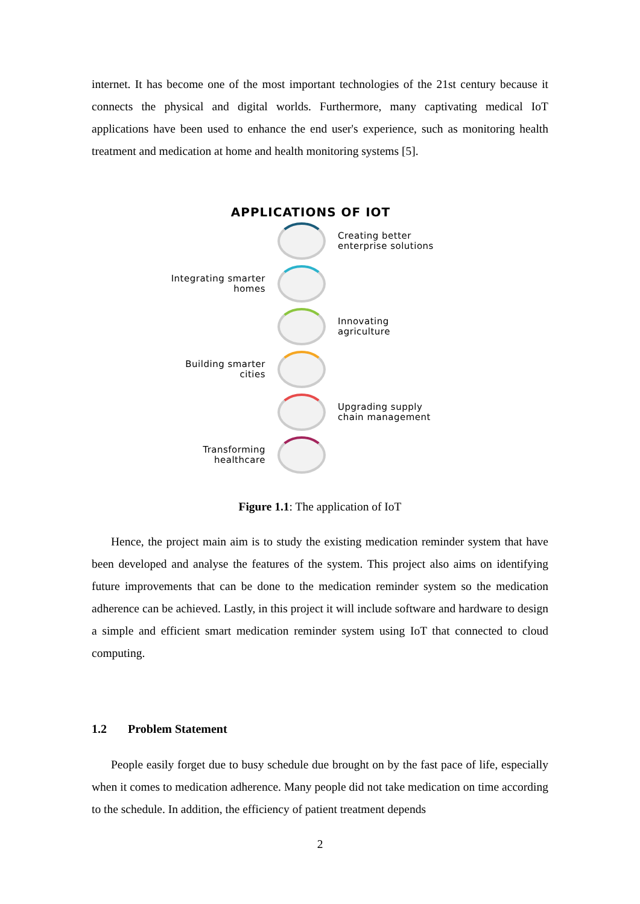internet. It has become one of the most important technologies of the 21st century because it connects the physical and digital worlds. Furthermore, many captivating medical IoT applications have been used to enhance the end user's experience, such as monitoring health treatment and medication at home and health monitoring systems [5].
APPLICATIONS OF IOT
Creating better
enterprise solutions
Integrating smarter
homes
Innovating
agriculture
Building smarter
cities
Upgrading supply
chain management
Transforming
healthcare
Figure 1.1: The application of IoT
Hence, the project main aim is to study the existing medication reminder system that have been developed and analyse the features of the system. This project also aims on identifying future improvements that can be done to the medication reminder system so the medication adherence can be achieved. Lastly, in this project it will include software and hardware to design a simple and efficient smart medication reminder system using IoT that connected to cloud computing.
1.2 Problem Statement
People easily forget due to busy schedule due brought on by the fast pace of life, especially when it comes to medication adherence. Many people did not take medication on time according to the schedule. In addition, the efficiency of patient treatment depends
2